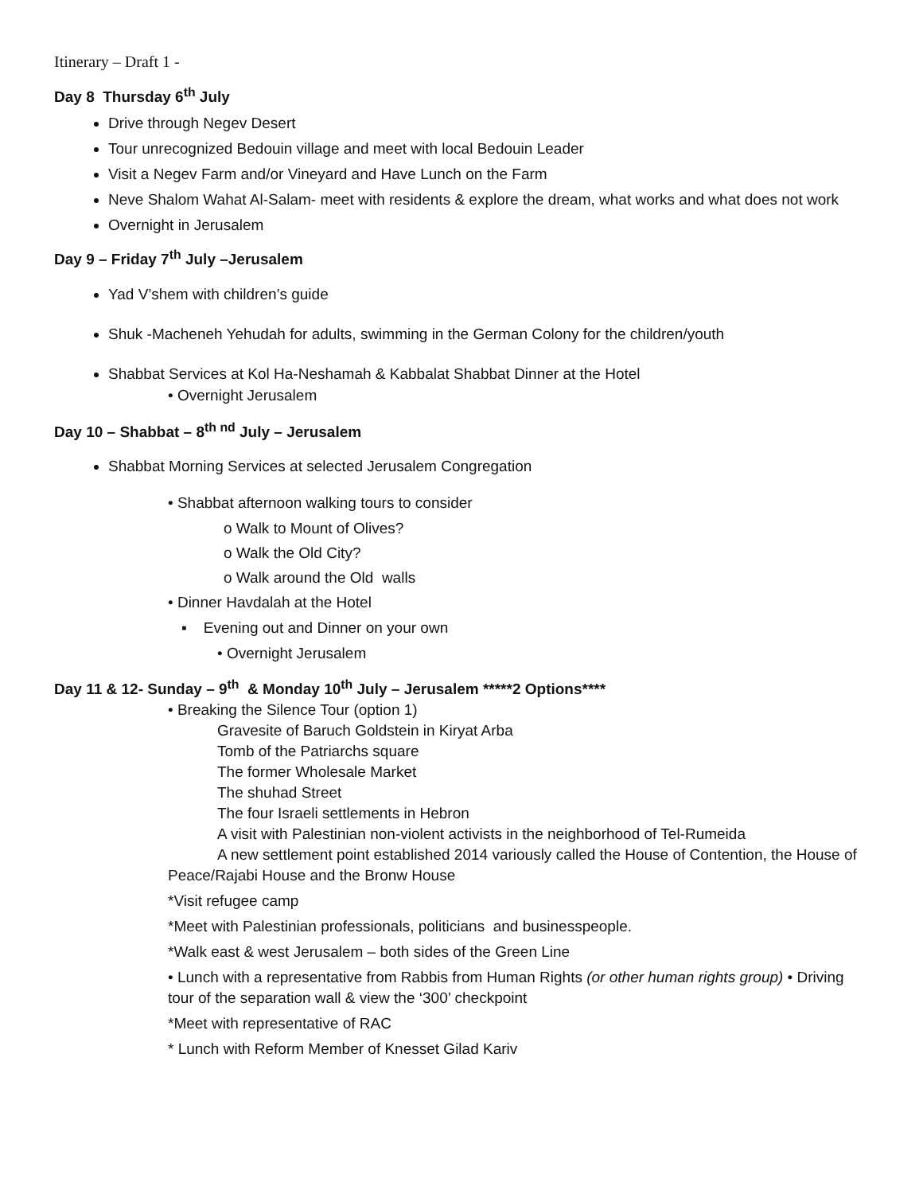Itinerary – Draft 1 -
Day 8 Thursday 6<sup>th</sup> July
Drive through Negev Desert
Tour unrecognized Bedouin village and meet with local Bedouin Leader
Visit a Negev Farm and/or Vineyard and Have Lunch on the Farm
Neve Shalom Wahat Al-Salam- meet with residents & explore the dream, what works and what does not work
Overnight in Jerusalem
Day 9 – Friday 7<sup>th</sup> July –Jerusalem
Yad V’shem with children’s guide
Shuk -Macheneh Yehudah for adults, swimming in the German Colony for the children/youth
Shabbat Services at Kol Ha-Neshamah & Kabbalat Shabbat Dinner at the Hotel
• Overnight Jerusalem
Day 10 – Shabbat – 8<sup>th nd</sup> July – Jerusalem
Shabbat Morning Services at selected Jerusalem Congregation
• Shabbat afternoon walking tours to consider
o Walk to Mount of Olives?
o Walk the Old City?
o Walk around the Old walls
• Dinner Havdalah at the Hotel
▪ Evening out and Dinner on your own
• Overnight Jerusalem
Day 11 & 12- Sunday – 9<sup>th</sup> & Monday 10<sup>th</sup> July – Jerusalem *****2 Options****
• Breaking the Silence Tour (option 1)
Gravesite of Baruch Goldstein in Kiryat Arba
Tomb of the Patriarchs square
The former Wholesale Market
The shuhad Street
The four Israeli settlements in Hebron
A visit with Palestinian non-violent activists in the neighborhood of Tel-Rumeida
A new settlement point established 2014 variously called the House of Contention, the House of Peace/Rajabi House and the Bronw House
*Visit refugee camp
*Meet with Palestinian professionals, politicians and businesspeople.
*Walk east & west Jerusalem – both sides of the Green Line
• Lunch with a representative from Rabbis from Human Rights (or other human rights group) • Driving tour of the separation wall & view the ‘300’ checkpoint
*Meet with representative of RAC
* Lunch with Reform Member of Knesset Gilad Kariv